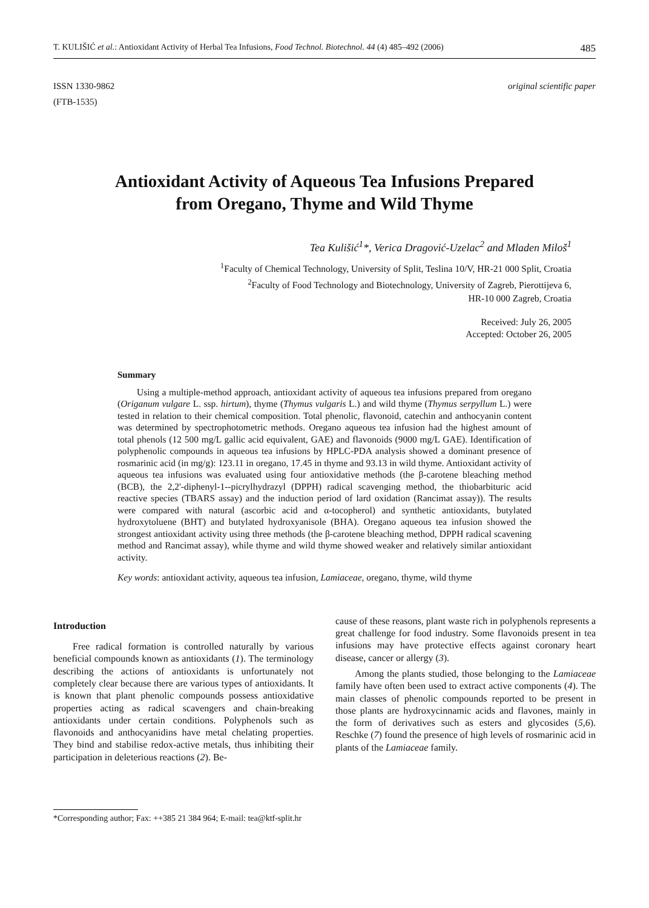T. KULIŠIĆ et al.: Antioxidant Activity of Herbal Tea Infusions, Food Technol. Biotechnol. 44 (4) 485–492 (2006) 485
ISSN 1330-9862
(FTB-1535)
original scientific paper
Antioxidant Activity of Aqueous Tea Infusions Prepared
from Oregano, Thyme and Wild Thyme
Tea Kulišić<sup>1</sup>*, Verica Dragović-Uzelac<sup>2</sup> and Mladen Miloš<sup>1</sup>
<sup>1</sup> Faculty of Chemical Technology, University of Split, Teslina 10/V, HR-21 000 Split, Croatia
<sup>2</sup> Faculty of Food Technology and Biotechnology, University of Zagreb, Pierottijeva 6,
HR-10 000 Zagreb, Croatia
Received: July 26, 2005
Accepted: October 26, 2005
Summary
Using a multiple-method approach, antioxidant activity of aqueous tea infusions prepared from oregano (Origanum vulgare L. ssp. hirtum), thyme (Thymus vulgaris L.) and wild thyme (Thymus serpyllum L.) were tested in relation to their chemical composition. Total phenolic, flavonoid, catechin and anthocyanin content was determined by spectrophotometric methods. Oregano aqueous tea infusion had the highest amount of total phenols (12 500 mg/L gallic acid equivalent, GAE) and flavonoids (9000 mg/L GAE). Identification of polyphenolic compounds in aqueous tea infusions by HPLC-PDA analysis showed a dominant presence of rosmarinic acid (in mg/g): 123.11 in oregano, 17.45 in thyme and 93.13 in wild thyme. Antioxidant activity of aqueous tea infusions was evaluated using four antioxidative methods (the β-carotene bleaching method (BCB), the 2,2'-diphenyl-1--picrylhydrazyl (DPPH) radical scavenging method, the thiobarbituric acid reactive species (TBARS assay) and the induction period of lard oxidation (Rancimat assay)). The results were compared with natural (ascorbic acid and α-tocopherol) and synthetic antioxidants, butylated hydroxytoluene (BHT) and butylated hydroxyanisole (BHA). Oregano aqueous tea infusion showed the strongest antioxidant activity using three methods (the β-carotene bleaching method, DPPH radical scavening method and Rancimat assay), while thyme and wild thyme showed weaker and relatively similar antioxidant activity.
Key words: antioxidant activity, aqueous tea infusion, Lamiaceae, oregano, thyme, wild thyme
Introduction
Free radical formation is controlled naturally by various beneficial compounds known as antioxidants (1). The terminology describing the actions of antioxidants is unfortunately not completely clear because there are various types of antioxidants. It is known that plant phenolic compounds possess antioxidative properties acting as radical scavengers and chain-breaking antioxidants under certain conditions. Polyphenols such as flavonoids and anthocyanidins have metal chelating properties. They bind and stabilise redox-active metals, thus inhibiting their participation in deleterious reactions (2). Be-
cause of these reasons, plant waste rich in polyphenols represents a great challenge for food industry. Some flavonoids present in tea infusions may have protective effects against coronary heart disease, cancer or allergy (3).
Among the plants studied, those belonging to the Lamiaceae family have often been used to extract active components (4). The main classes of phenolic compounds reported to be present in those plants are hydroxycinnamic acids and flavones, mainly in the form of derivatives such as esters and glycosides (5,6). Reschke (7) found the presence of high levels of rosmarinic acid in plants of the Lamiaceae family.
*Corresponding author; Fax: ++385 21 384 964; E-mail: tea@ktf-split.hr